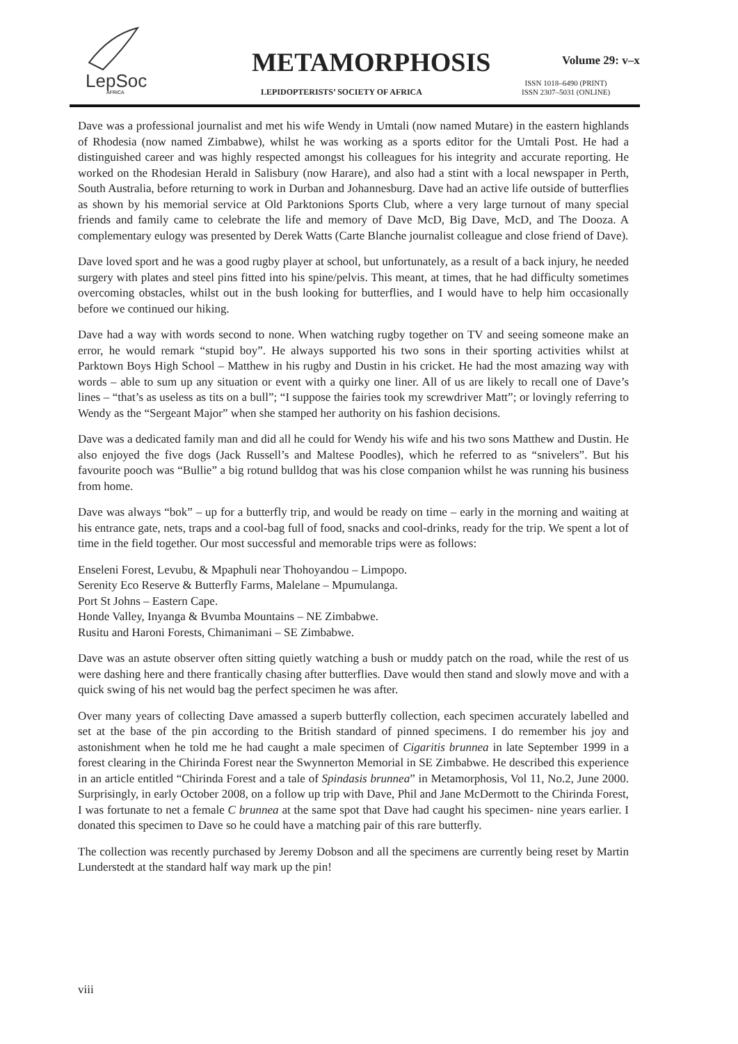LepSoc
AFRICA
METAMORPHOSIS Volume 29: v–x
LEPIDOPTERISTS’ SOCIETY OF AFRICA
ISSN 1018–6490 (PRINT)
ISSN 2307–5031 (ONLINE)
Dave was a professional journalist and met his wife Wendy in Umtali (now named Mutare) in the eastern highlands of Rhodesia (now named Zimbabwe), whilst he was working as a sports editor for the Umtali Post. He had a distinguished career and was highly respected amongst his colleagues for his integrity and accurate reporting. He worked on the Rhodesian Herald in Salisbury (now Harare), and also had a stint with a local newspaper in Perth, South Australia, before returning to work in Durban and Johannesburg. Dave had an active life outside of butterflies as shown by his memorial service at Old Parktonions Sports Club, where a very large turnout of many special friends and family came to celebrate the life and memory of Dave McD, Big Dave, McD, and The Dooza. A complementary eulogy was presented by Derek Watts (Carte Blanche journalist colleague and close friend of Dave).
Dave loved sport and he was a good rugby player at school, but unfortunately, as a result of a back injury, he needed surgery with plates and steel pins fitted into his spine/pelvis. This meant, at times, that he had difficulty sometimes overcoming obstacles, whilst out in the bush looking for butterflies, and I would have to help him occasionally before we continued our hiking.
Dave had a way with words second to none. When watching rugby together on TV and seeing someone make an error, he would remark “stupid boy”. He always supported his two sons in their sporting activities whilst at Parktown Boys High School – Matthew in his rugby and Dustin in his cricket. He had the most amazing way with words – able to sum up any situation or event with a quirky one liner. All of us are likely to recall one of Dave’s lines – “that’s as useless as tits on a bull”; “I suppose the fairies took my screwdriver Matt”; or lovingly referring to Wendy as the “Sergeant Major” when she stamped her authority on his fashion decisions.
Dave was a dedicated family man and did all he could for Wendy his wife and his two sons Matthew and Dustin. He also enjoyed the five dogs (Jack Russell’s and Maltese Poodles), which he referred to as “snivelers”. But his favourite pooch was “Bullie” a big rotund bulldog that was his close companion whilst he was running his business from home.
Dave was always “bok” – up for a butterfly trip, and would be ready on time – early in the morning and waiting at his entrance gate, nets, traps and a cool-bag full of food, snacks and cool-drinks, ready for the trip. We spent a lot of time in the field together. Our most successful and memorable trips were as follows:
Enseleni Forest, Levubu, & Mpaphuli near Thohoyandou – Limpopo.
Serenity Eco Reserve & Butterfly Farms, Malelane – Mpumulanga.
Port St Johns – Eastern Cape.
Honde Valley, Inyanga & Bvumba Mountains – NE Zimbabwe.
Rusitu and Haroni Forests, Chimanimani – SE Zimbabwe.
Dave was an astute observer often sitting quietly watching a bush or muddy patch on the road, while the rest of us were dashing here and there frantically chasing after butterflies. Dave would then stand and slowly move and with a quick swing of his net would bag the perfect specimen he was after.
Over many years of collecting Dave amassed a superb butterfly collection, each specimen accurately labelled and set at the base of the pin according to the British standard of pinned specimens. I do remember his joy and astonishment when he told me he had caught a male specimen of Cigaritis brunnea in late September 1999 in a forest clearing in the Chirinda Forest near the Swynnerton Memorial in SE Zimbabwe. He described this experience in an article entitled “Chirinda Forest and a tale of Spindasis brunnea” in Metamorphosis, Vol 11, No.2, June 2000. Surprisingly, in early October 2008, on a follow up trip with Dave, Phil and Jane McDermott to the Chirinda Forest, I was fortunate to net a female C brunnea at the same spot that Dave had caught his specimen- nine years earlier. I donated this specimen to Dave so he could have a matching pair of this rare butterfly.
The collection was recently purchased by Jeremy Dobson and all the specimens are currently being reset by Martin Lunderstedt at the standard half way mark up the pin!
viii